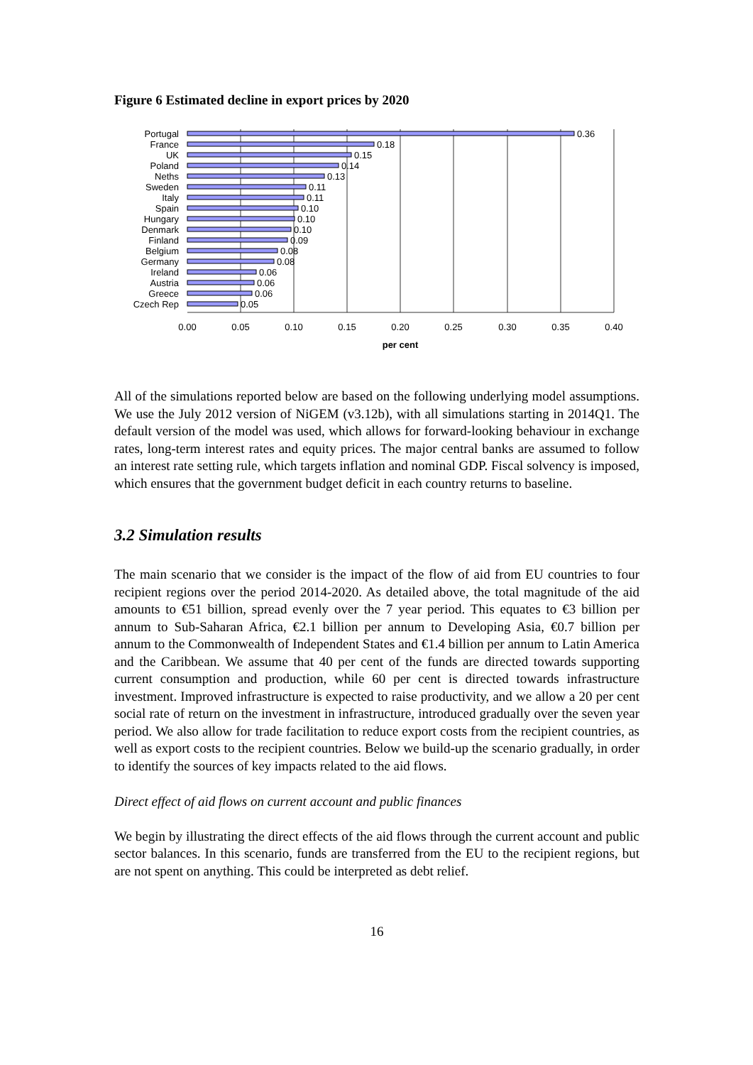Figure 6 Estimated decline in export prices by 2020
Portugal
France
UK
Poland
Neths
Sweden
Italy
Spain
Hungary
Denmark
Finland
Belgium
Germany
Ireland
Austria
Greece
Czech Rep
0.36
0.18
0.15
0.14
0.13
0.11
0.11
0.10
0.10
0.10
0.09
0.08
0.08
0.06
0.06
0.06
0.05
0.00
0.05
0.10
0.15
0.20
0.25
0.30
0.35
0.40
per cent
All of the simulations reported below are based on the following underlying model assumptions. We use the July 2012 version of NiGEM (v3.12b), with all simulations starting in 2014Q1. The default version of the model was used, which allows for forward-looking behaviour in exchange rates, long-term interest rates and equity prices. The major central banks are assumed to follow an interest rate setting rule, which targets inflation and nominal GDP. Fiscal solvency is imposed, which ensures that the government budget deficit in each country returns to baseline.
3.2 Simulation results
The main scenario that we consider is the impact of the flow of aid from EU countries to four recipient regions over the period 2014-2020. As detailed above, the total magnitude of the aid amounts to €51 billion, spread evenly over the 7 year period. This equates to €3 billion per annum to Sub-Saharan Africa, €2.1 billion per annum to Developing Asia, €0.7 billion per annum to the Commonwealth of Independent States and €1.4 billion per annum to Latin America and the Caribbean. We assume that 40 per cent of the funds are directed towards supporting current consumption and production, while 60 per cent is directed towards infrastructure investment. Improved infrastructure is expected to raise productivity, and we allow a 20 per cent social rate of return on the investment in infrastructure, introduced gradually over the seven year period. We also allow for trade facilitation to reduce export costs from the recipient countries, as well as export costs to the recipient countries. Below we build-up the scenario gradually, in order to identify the sources of key impacts related to the aid flows.
Direct effect of aid flows on current account and public finances
We begin by illustrating the direct effects of the aid flows through the current account and public sector balances. In this scenario, funds are transferred from the EU to the recipient regions, but are not spent on anything. This could be interpreted as debt relief.
16